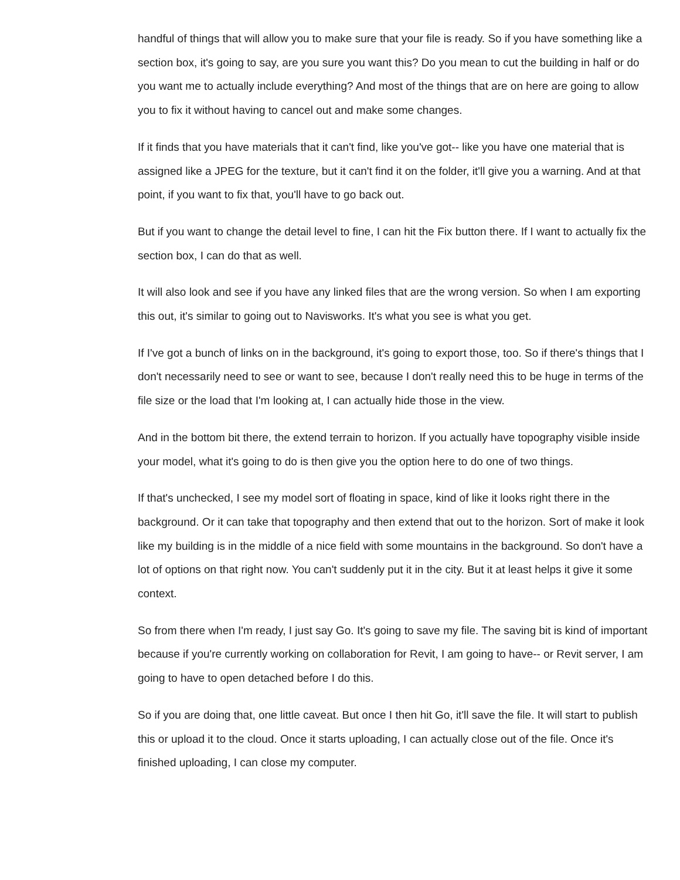handful of things that will allow you to make sure that your file is ready. So if you have something like a section box, it's going to say, are you sure you want this? Do you mean to cut the building in half or do you want me to actually include everything? And most of the things that are on here are going to allow you to fix it without having to cancel out and make some changes.
If it finds that you have materials that it can't find, like you've got-- like you have one material that is assigned like a JPEG for the texture, but it can't find it on the folder, it'll give you a warning. And at that point, if you want to fix that, you'll have to go back out.
But if you want to change the detail level to fine, I can hit the Fix button there. If I want to actually fix the section box, I can do that as well.
It will also look and see if you have any linked files that are the wrong version. So when I am exporting this out, it's similar to going out to Navisworks. It's what you see is what you get.
If I've got a bunch of links on in the background, it's going to export those, too. So if there's things that I don't necessarily need to see or want to see, because I don't really need this to be huge in terms of the file size or the load that I'm looking at, I can actually hide those in the view.
And in the bottom bit there, the extend terrain to horizon. If you actually have topography visible inside your model, what it's going to do is then give you the option here to do one of two things.
If that's unchecked, I see my model sort of floating in space, kind of like it looks right there in the background. Or it can take that topography and then extend that out to the horizon. Sort of make it look like my building is in the middle of a nice field with some mountains in the background. So don't have a lot of options on that right now. You can't suddenly put it in the city. But it at least helps it give it some context.
So from there when I'm ready, I just say Go. It's going to save my file. The saving bit is kind of important because if you're currently working on collaboration for Revit, I am going to have-- or Revit server, I am going to have to open detached before I do this.
So if you are doing that, one little caveat. But once I then hit Go, it'll save the file. It will start to publish this or upload it to the cloud. Once it starts uploading, I can actually close out of the file. Once it's finished uploading, I can close my computer.